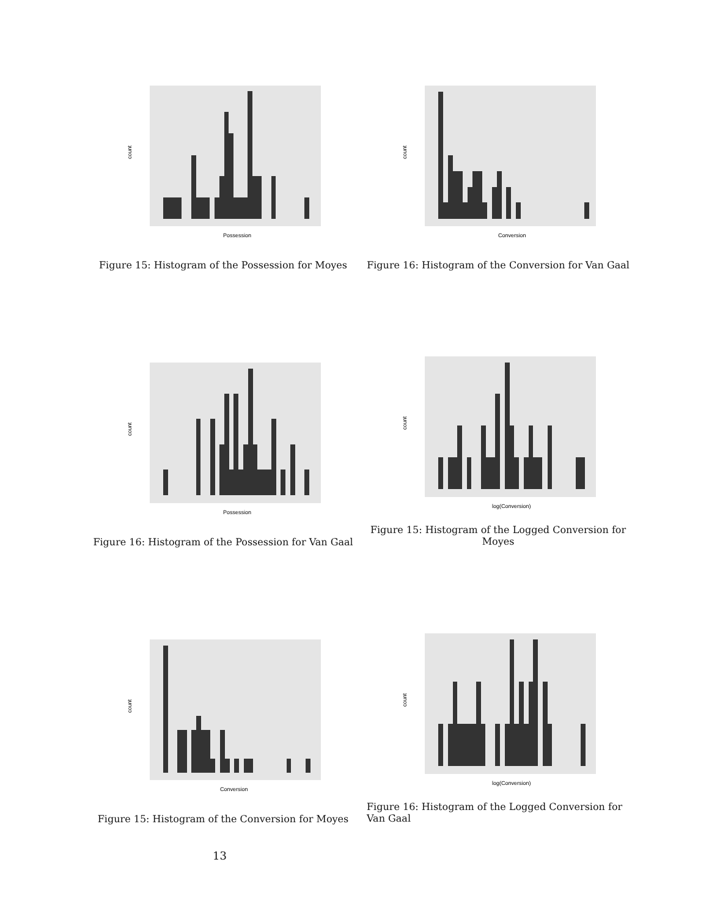count
Possession
Figure 15: Histogram of the Possession for Moyes
count
Conversion
Figure 16: Histogram of the Conversion for Van Gaal
count
Possession
Figure 16: Histogram of the Possession for Van Gaal
count
log(Conversion)
Figure 15: Histogram of the Logged Conversion for Moyes
count
Conversion
Figure 15: Histogram of the Conversion for Moyes
count
log(Conversion)
Figure 16: Histogram of the Logged Conversion for Van Gaal
13